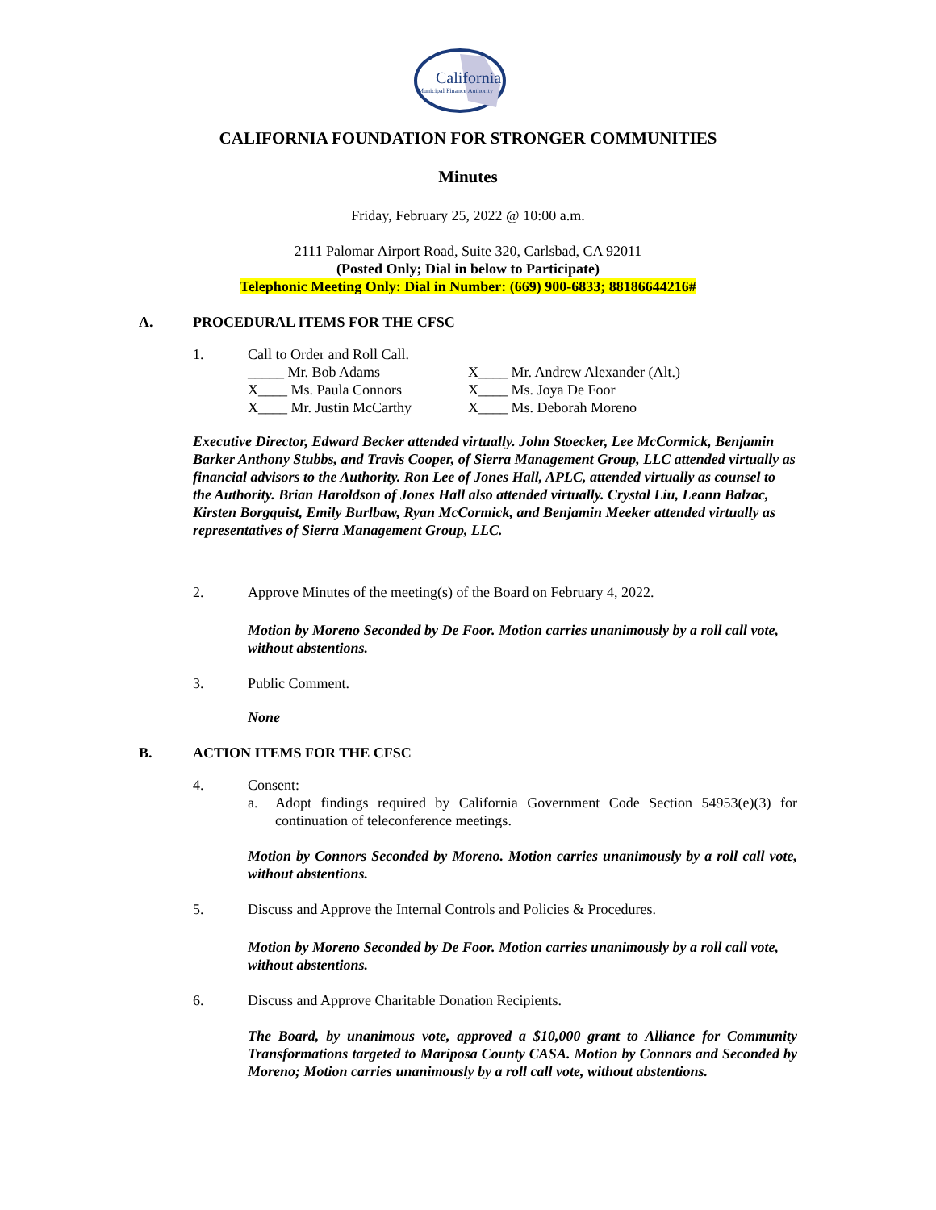California
Municipal Finance Authority
CALIFORNIA FOUNDATION FOR STRONGER COMMUNITIES
Minutes
Friday, February 25, 2022 @ 10:00 a.m.
2111 Palomar Airport Road, Suite 320, Carlsbad, CA 92011
(Posted Only; Dial in below to Participate)
Telephonic Meeting Only: Dial in Number: (669) 900-6833; 88186644216#
A. PROCEDURAL ITEMS FOR THE CFSC
1. Call to Order and Roll Call.
_____ Mr. Bob Adams X____ Mr. Andrew Alexander (Alt.) X____ Ms. Paula Connors X____ Ms. Joya De Foor X____ Mr. Justin McCarthy X____ Ms. Deborah Moreno
Executive Director, Edward Becker attended virtually. John Stoecker, Lee McCormick, Benjamin Barker Anthony Stubbs, and Travis Cooper, of Sierra Management Group, LLC attended virtually as financial advisors to the Authority. Ron Lee of Jones Hall, APLC, attended virtually as counsel to the Authority. Brian Haroldson of Jones Hall also attended virtually. Crystal Liu, Leann Balzac, Kirsten Borgquist, Emily Burlbaw, Ryan McCormick, and Benjamin Meeker attended virtually as representatives of Sierra Management Group, LLC.
2. Approve Minutes of the meeting(s) of the Board on February 4, 2022.
Motion by Moreno Seconded by De Foor. Motion carries unanimously by a roll call vote, without abstentions.
3. Public Comment.
None
B. ACTION ITEMS FOR THE CFSC
4. Consent:
a. Adopt findings required by California Government Code Section 54953(e)(3) for continuation of teleconference meetings.
Motion by Connors Seconded by Moreno. Motion carries unanimously by a roll call vote, without abstentions.
5. Discuss and Approve the Internal Controls and Policies & Procedures.
Motion by Moreno Seconded by De Foor. Motion carries unanimously by a roll call vote, without abstentions.
6. Discuss and Approve Charitable Donation Recipients.
The Board, by unanimous vote, approved a $10,000 grant to Alliance for Community Transformations targeted to Mariposa County CASA. Motion by Connors and Seconded by Moreno; Motion carries unanimously by a roll call vote, without abstentions.